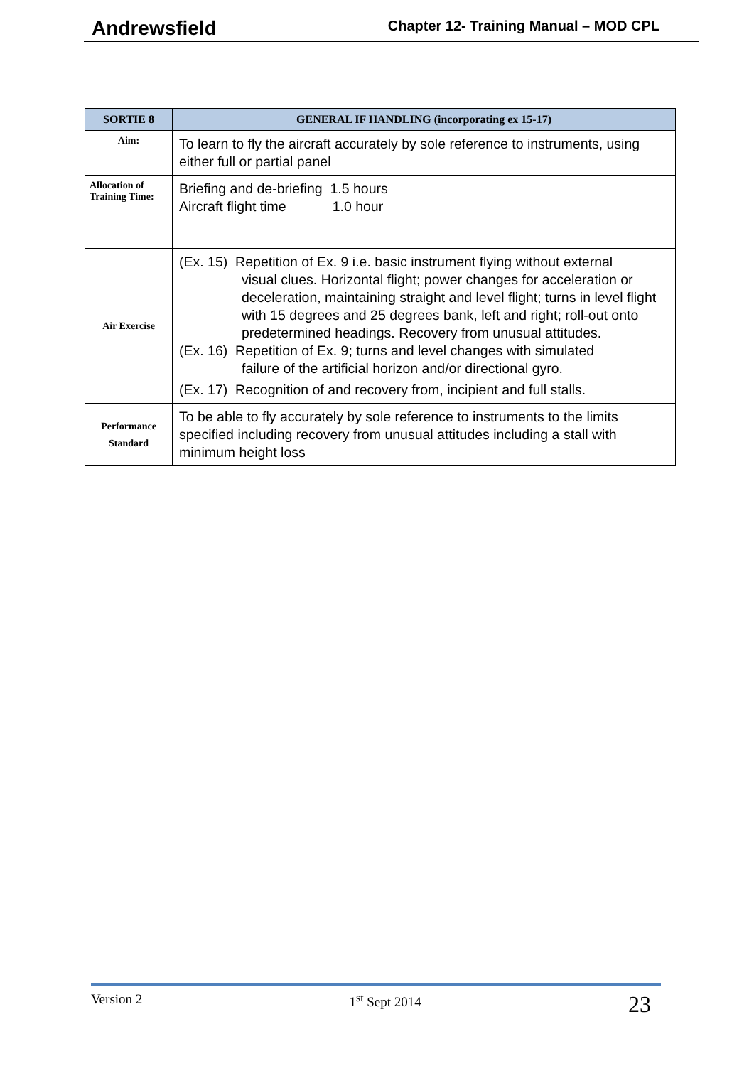Andrewsfield Chapter 12- Training Manual – MOD CPL
| SORTIE 8 | GENERAL IF HANDLING (incorporating ex 15-17) |
| --- | --- |
| Aim: | To learn to fly the aircraft accurately by sole reference to instruments, using either full or partial panel |
| Allocation of Training Time: | Briefing and de-briefing 1.5 hours Aircraft flight time 1.0 hour |
| Air Exercise | (Ex. 15) Repetition of Ex. 9 i.e. basic instrument flying without external visual clues. Horizontal flight; power changes for acceleration or deceleration, maintaining straight and level flight; turns in level flight with 15 degrees and 25 degrees bank, left and right; roll-out onto predetermined headings. Recovery from unusual attitudes. (Ex. 16) Repetition of Ex. 9; turns and level changes with simulated failure of the artificial horizon and/or directional gyro. (Ex. 17) Recognition of and recovery from, incipient and full stalls. |
| Performance Standard | To be able to fly accurately by sole reference to instruments to the limits specified including recovery from unusual attitudes including a stall with minimum height loss |
Version 2 1<sup>st</sup> Sept 2014 23